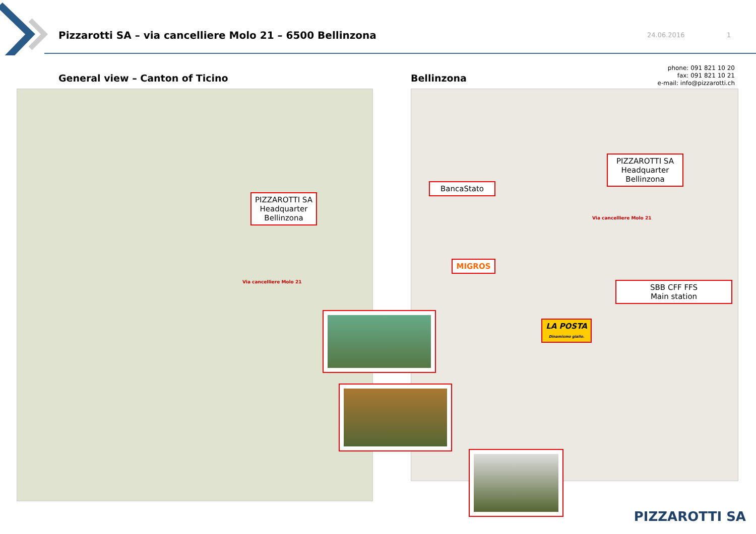Pizzarotti SA – via cancelliere Molo 21 – 6500 Bellinzona
24.06.2016 1
General view – Canton of Ticino
Bellinzona
phone: 091 821 10 20
fax: 091 821 10 21
e-mail: info@pizzarotti.ch
PIZZAROTTI SA
Headquarter
Bellinzona
Via cancelliere Molo 21
PIZZAROTTI SA
Headquarter
Bellinzona
BancaStato
Via cancelliere Molo 21
MIGROS
SBB CFF FFS
Main station
LA POSTA
Dinamismo giallo.
PIZZAROTTI SA